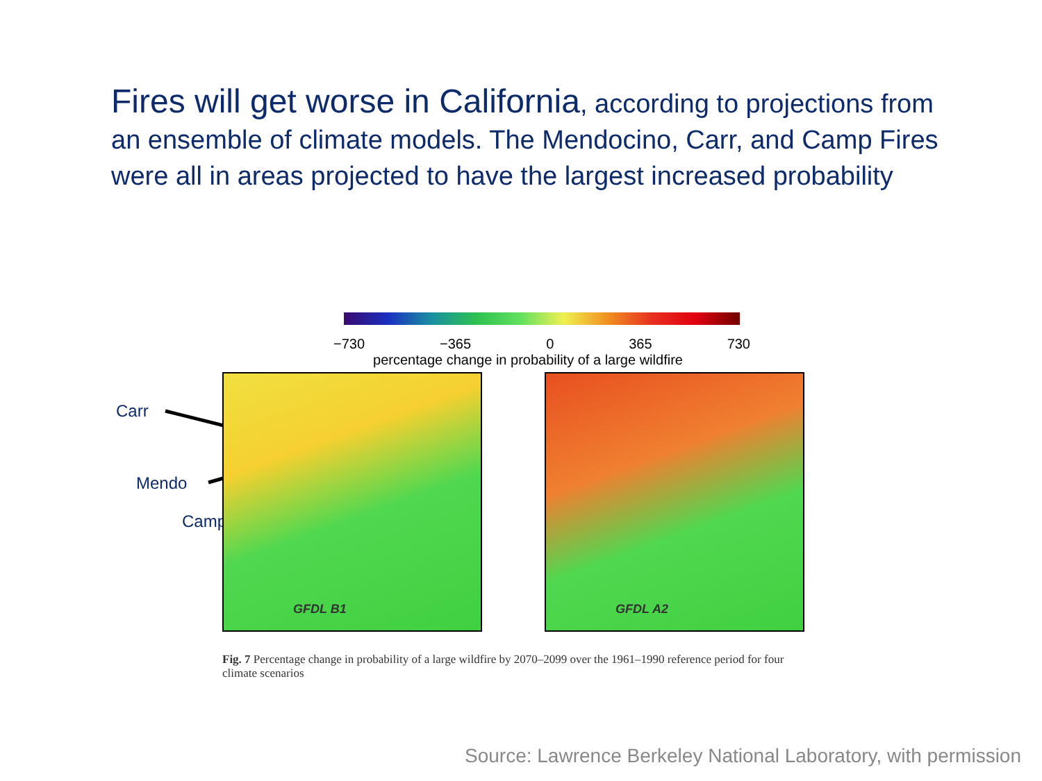Fires will get worse in California, according to projections from an ensemble of climate models. The Mendocino, Carr, and Camp Fires were all in areas projected to have the largest increased probability
Carr
Mendo
Camp
−730 −365 0 365 730
percentage change in probability of a large wildfire
GFDL B1
GFDL A2
Fig. 7 Percentage change in probability of a large wildfire by 2070–2099 over the 1961–1990 reference period for four climate scenarios
Source: Lawrence Berkeley National Laboratory, with permission